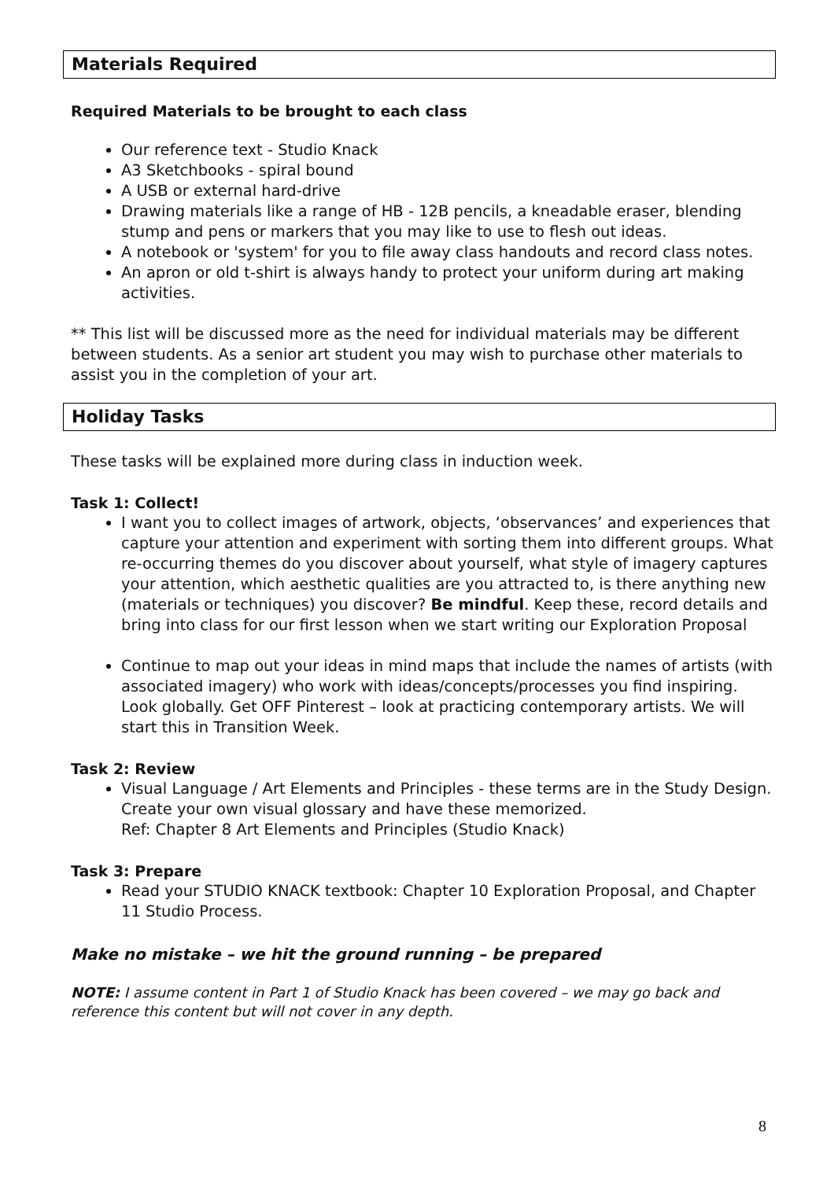Materials Required
Required Materials to be brought to each class
Our reference text - Studio Knack
A3 Sketchbooks - spiral bound
A USB or external hard-drive
Drawing materials like a range of HB - 12B pencils, a kneadable eraser, blending stump and pens or markers that you may like to use to flesh out ideas.
A notebook or 'system' for you to file away class handouts and record class notes.
An apron or old t-shirt is always handy to protect your uniform during art making activities.
** This list will be discussed more as the need for individual materials may be different between students. As a senior art student you may wish to purchase other materials to assist you in the completion of your art.
Holiday Tasks
These tasks will be explained more during class in induction week.
Task 1: Collect!
I want you to collect images of artwork, objects, ‘observances’ and experiences that capture your attention and experiment with sorting them into different groups. What re-occurring themes do you discover about yourself, what style of imagery captures your attention, which aesthetic qualities are you attracted to, is there anything new (materials or techniques) you discover? Be mindful. Keep these, record details and bring into class for our first lesson when we start writing our Exploration Proposal
Continue to map out your ideas in mind maps that include the names of artists (with associated imagery) who work with ideas/concepts/processes you find inspiring. Look globally. Get OFF Pinterest – look at practicing contemporary artists. We will start this in Transition Week.
Task 2: Review
Visual Language / Art Elements and Principles - these terms are in the Study Design. Create your own visual glossary and have these memorized.
Ref: Chapter 8 Art Elements and Principles (Studio Knack)
Task 3: Prepare
Read your STUDIO KNACK textbook: Chapter 10 Exploration Proposal, and Chapter 11 Studio Process.
Make no mistake – we hit the ground running – be prepared
NOTE: I assume content in Part 1 of Studio Knack has been covered – we may go back and reference this content but will not cover in any depth.
8